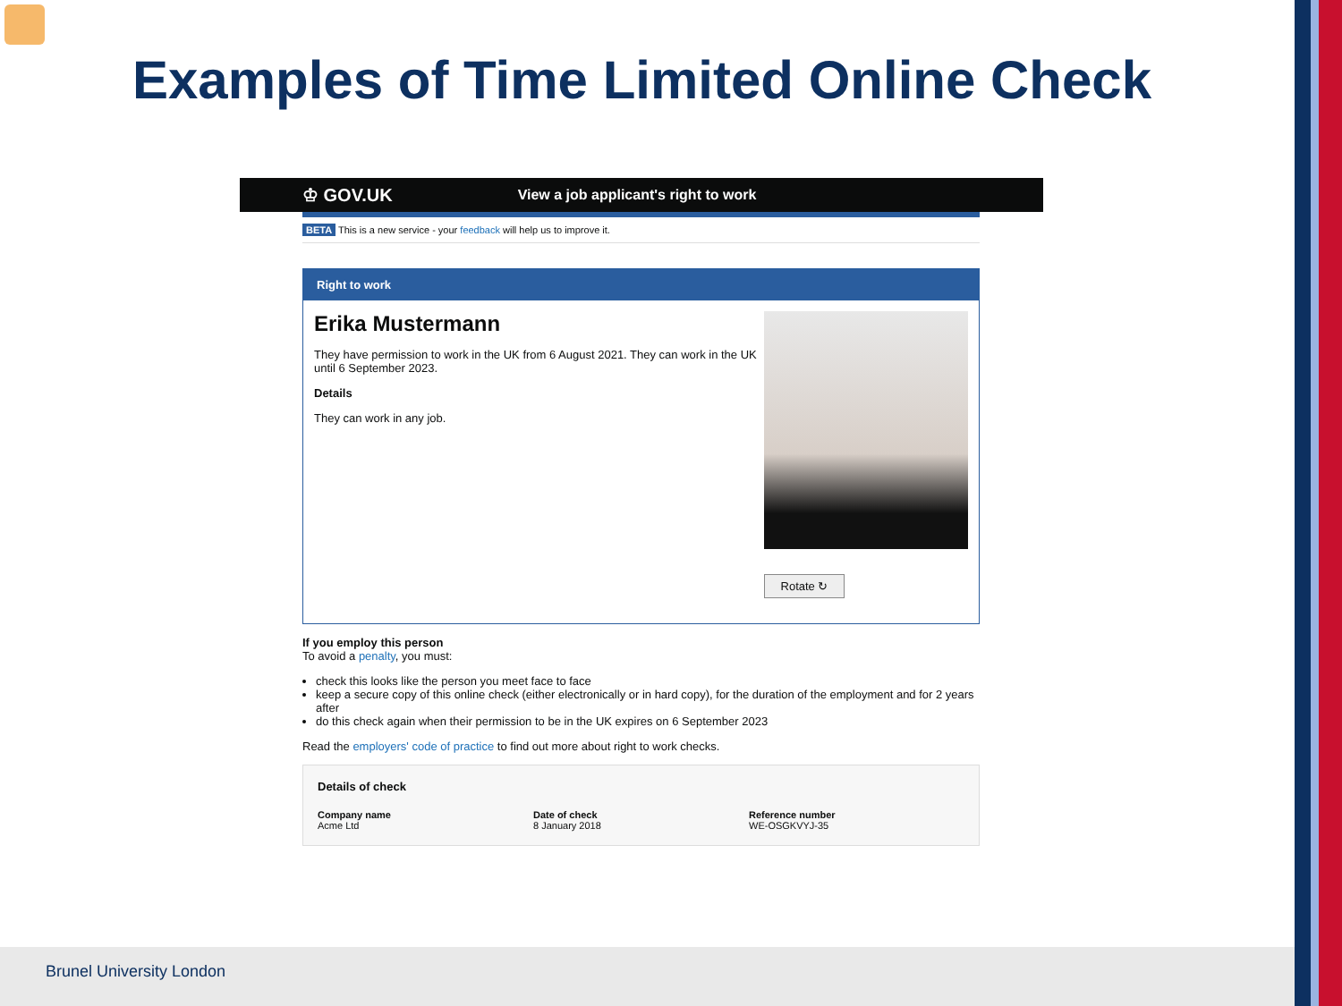Examples of Time Limited Online Check
♔ GOV.UK View a job applicant's right to work
BETA This is a new service - your feedback will help us to improve it.
Right to work
Erika Mustermann
They have permission to work in the UK from 6 August 2021. They can work in the UK until 6 September 2023.
Details
They can work in any job.
Rotate ↻
If you employ this person
To avoid a penalty, you must:
check this looks like the person you meet face to face
keep a secure copy of this online check (either electronically or in hard copy), for the duration of the employment and for 2 years after
do this check again when their permission to be in the UK expires on 6 September 2023
Read the employers' code of practice to find out more about right to work checks.
Details of check
Company name
Acme Ltd
Date of check
8 January 2018
Reference number
WE-OSGKVYJ-35
Brunel University London